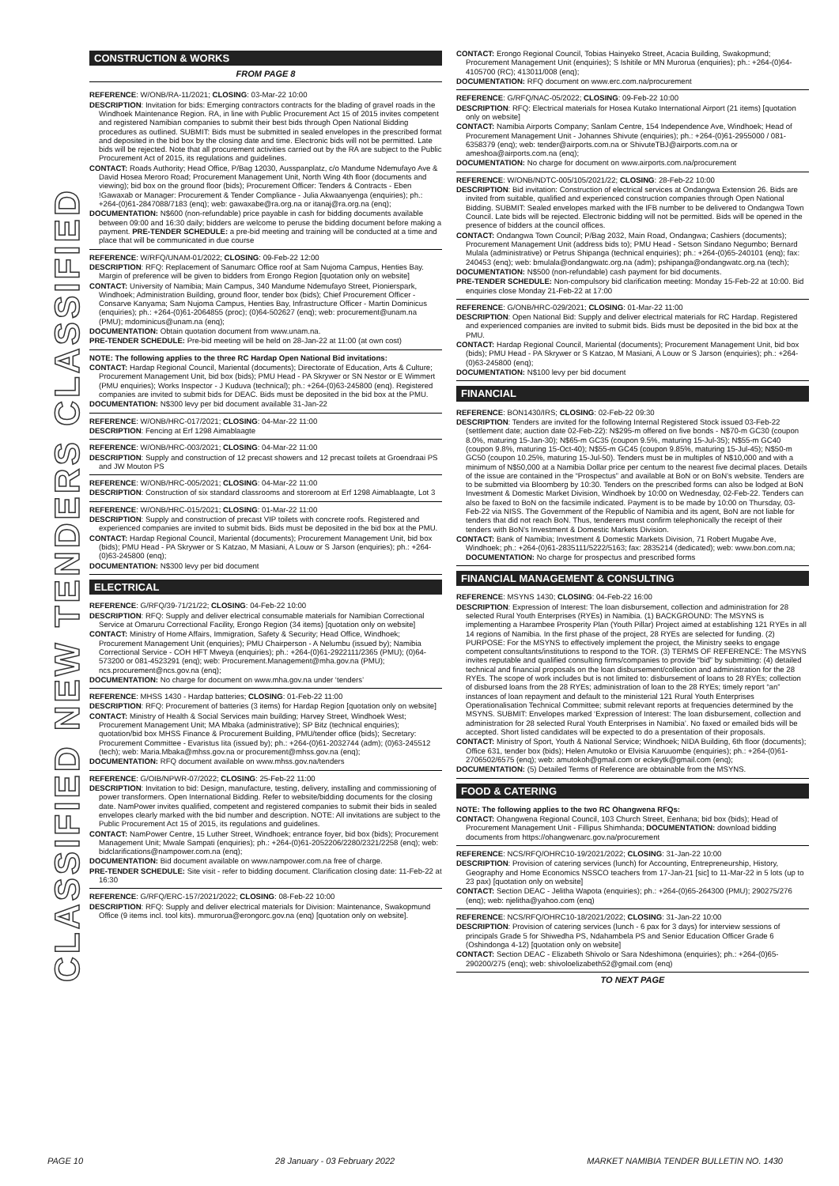CLASSIFIED NEW TENDERS CLASSIFIED
CONSTRUCTION & WORKS
FROM PAGE 8
REFERENCE: W/ONB/RA-11/2021; CLOSING: 03-Mar-22 10:00
DESCRIPTION: Invitation for bids: Emerging contractors contracts for the blading of gravel roads in the Windhoek Maintenance Region. RA, in line with Public Procurement Act 15 of 2015 invites competent and registered Namibian companies to submit their best bids through Open National Bidding procedures as outlined. SUBMIT: Bids must be submitted in sealed envelopes in the prescribed format and deposited in the bid box by the closing date and time. Electronic bids will not be permitted. Late bids will be rejected. Note that all procurement activities carried out by the RA are subject to the Public Procurement Act of 2015, its regulations and guidelines.
CONTACT: Roads Authority; Head Office, P/Bag 12030, Ausspanplatz, c/o Mandume Ndemufayo Ave & David Hosea Meroro Road; Procurement Management Unit, North Wing 4th floor (documents and viewing); bid box on the ground floor (bids); Procurement Officer: Tenders & Contracts - Eben !Gawaxab or Manager: Procurement & Tender Compliance - Julia Akwaanyenga (enquiries); ph.: +264-(0)61-2847088/7183 (enq); web: gawaxabe@ra.org.na or itanaj@ra.org.na (enq);
DOCUMENTATION: N$600 (non-refundable) price payable in cash for bidding documents available between 09:00 and 16:30 daily; bidders are welcome to peruse the bidding document before making a payment. PRE-TENDER SCHEDULE: a pre-bid meeting and training will be conducted at a time and place that will be communicated in due course
REFERENCE: W/RFQ/UNAM-01/2022; CLOSING: 09-Feb-22 12:00
DESCRIPTION: RFQ: Replacement of Sanumarc Office roof at Sam Nujoma Campus, Henties Bay. Margin of preference will be given to bidders from Erongo Region [quotation only on website]
CONTACT: University of Namibia; Main Campus, 340 Mandume Ndemufayo Street, Pionierspark, Windhoek; Administration Building, ground floor, tender box (bids); Chief Procurement Officer - Consarve Kanyama; Sam Nujoma Campus, Henties Bay, Infrastructure Officer - Martin Dominicus (enquiries); ph.: +264-(0)61-2064855 (proc); (0)64-502627 (enq); web: procurement@unam.na (PMU); mdominicus@unam.na (enq);
DOCUMENTATION: Obtain quotation document from www.unam.na.
PRE-TENDER SCHEDULE: Pre-bid meeting will be held on 28-Jan-22 at 11:00 (at own cost)
NOTE: The following applies to the three RC Hardap Open National Bid invitations:
CONTACT: Hardap Regional Council, Mariental (documents); Directorate of Education, Arts & Culture; Procurement Management Unit, bid box (bids); PMU Head - PA Skrywer or SN Nestor or E Wimmert (PMU enquiries); Works Inspector - J Kuduva (technical); ph.: +264-(0)63-245800 (enq). Registered companies are invited to submit bids for DEAC. Bids must be deposited in the bid box at the PMU.
DOCUMENTATION: N$300 levy per bid document available 31-Jan-22
REFERENCE: W/ONB/HRC-017/2021; CLOSING: 04-Mar-22 11:00
DESCRIPTION: Fencing at Erf 1298 Aimablaagte
REFERENCE: W/ONB/HRC-003/2021; CLOSING: 04-Mar-22 11:00
DESCRIPTION: Supply and construction of 12 precast showers and 12 precast toilets at Groendraai PS and JW Mouton PS
REFERENCE: W/ONB/HRC-005/2021; CLOSING: 04-Mar-22 11:00
DESCRIPTION: Construction of six standard classrooms and storeroom at Erf 1298 Aimablaagte, Lot 3
REFERENCE: W/ONB/HRC-015/2021; CLOSING: 01-Mar-22 11:00
DESCRIPTION: Supply and construction of precast VIP toilets with concrete roofs. Registered and experienced companies are invited to submit bids. Bids must be deposited in the bid box at the PMU.
CONTACT: Hardap Regional Council, Mariental (documents); Procurement Management Unit, bid box (bids); PMU Head - PA Skrywer or S Katzao, M Masiani, A Louw or S Jarson (enquiries); ph.: +264-(0)63-245800 (enq);
DOCUMENTATION: N$300 levy per bid document
ELECTRICAL
REFERENCE: G/RFQ/39-71/21/22; CLOSING: 04-Feb-22 10:00
DESCRIPTION: RFQ: Supply and deliver electrical consumable materials for Namibian Correctional Service at Omaruru Correctional Facility, Erongo Region (34 items) [quotation only on website]
CONTACT: Ministry of Home Affairs, Immigration, Safety & Security; Head Office, Windhoek; Procurement Management Unit (enquiries); PMU Chairperson - A Nelumbu (issued by); Namibia Correctional Service - COH HFT Mweya (enquiries); ph.: +264-(0)61-2922111/2365 (PMU); (0)64-573200 or 081-4523291 (enq); web: Procurement.Management@mha.gov.na (PMU); ncs.procurement@ncs.gov.na (enq);
DOCUMENTATION: No charge for document on www.mha.gov.na under ‘tenders’
REFERENCE: MHSS 1430 - Hardap batteries; CLOSING: 01-Feb-22 11:00
DESCRIPTION: RFQ: Procurement of batteries (3 items) for Hardap Region [quotation only on website]
CONTACT: Ministry of Health & Social Services main building; Harvey Street, Windhoek West; Procurement Management Unit; MA Mbaka (administrative); SP Bitz (technical enquiries); quotation/bid box MHSS Finance & Procurement Building, PMU/tender office (bids); Secretary: Procurement Committee - Evaristus Iita (issued by); ph.: +264-(0)61-2032744 (adm); (0)63-245512 (tech); web: Maria.Mbaka@mhss.gov.na or procurement@mhss.gov.na (enq);
DOCUMENTATION: RFQ document available on www.mhss.gov.na/tenders
REFERENCE: G/OIB/NPWR-07/2022; CLOSING: 25-Feb-22 11:00
DESCRIPTION: Invitation to bid: Design, manufacture, testing, delivery, installing and commissioning of power transformers. Open International Bidding. Refer to website/bidding documents for the closing date. NamPower invites qualified, competent and registered companies to submit their bids in sealed envelopes clearly marked with the bid number and description. NOTE: All invitations are subject to the Public Procurement Act 15 of 2015, its regulations and guidelines.
CONTACT: NamPower Centre, 15 Luther Street, Windhoek; entrance foyer, bid box (bids); Procurement Management Unit; Mwale Sampati (enquiries); ph.: +264-(0)61-2052206/2280/2321/2258 (enq); web: bidclarifications@nampower.com.na (enq);
DOCUMENTATION: Bid document available on www.nampower.com.na free of charge.
PRE-TENDER SCHEDULE: Site visit - refer to bidding document. Clarification closing date: 11-Feb-22 at 16:30
REFERENCE: G/RFQ/ERC-157/2021/2022; CLOSING: 08-Feb-22 10:00
DESCRIPTION: RFQ: Supply and deliver electrical materials for Division: Maintenance, Swakopmund Office (9 items incl. tool kits). mmurorua@erongorc.gov.na (enq) [quotation only on website].
CONTACT: Erongo Regional Council, Tobias Hainyeko Street, Acacia Building, Swakopmund; Procurement Management Unit (enquiries); S Ishitile or MN Murorua (enquiries); ph.: +264-(0)64-4105700 (RC); 413011/008 (enq);
DOCUMENTATION: RFQ document on www.erc.com.na/procurement
REFERENCE: G/RFQ/NAC-05/2022; CLOSING: 09-Feb-22 10:00
DESCRIPTION: RFQ: Electrical materials for Hosea Kutako International Airport (21 items) [quotation only on website]
CONTACT: Namibia Airports Company; Sanlam Centre, 154 Independence Ave, Windhoek; Head of Procurement Management Unit - Johannes Shivute (enquiries); ph.: +264-(0)61-2955000 / 081-6358379 (enq); web: tender@airports.com.na or ShivuteTBJ@airports.com.na or ameshoa@airports.com.na (enq);
DOCUMENTATION: No charge for document on www.airports.com.na/procurement
REFERENCE: W/ONB/NDTC-005/105/2021/22; CLOSING: 28-Feb-22 10:00
DESCRIPTION: Bid invitation: Construction of electrical services at Ondangwa Extension 26. Bids are invited from suitable, qualified and experienced construction companies through Open National Bidding. SUBMIT: Sealed envelopes marked with the IFB number to be delivered to Ondangwa Town Council. Late bids will be rejected. Electronic bidding will not be permitted. Bids will be opened in the presence of bidders at the council offices.
CONTACT: Ondangwa Town Council; P/Bag 2032, Main Road, Ondangwa; Cashiers (documents); Procurement Management Unit (address bids to); PMU Head - Setson Sindano Negumbo; Bernard Mulala (administrative) or Petrus Shipanga (technical enquiries); ph.: +264-(0)65-240101 (enq); fax: 240453 (enq); web: bmulala@ondangwatc.org.na (adm); pshipanga@ondangwatc.org.na (tech);
DOCUMENTATION: N$500 (non-refundable) cash payment for bid documents.
PRE-TENDER SCHEDULE: Non-compulsory bid clarification meeting: Monday 15-Feb-22 at 10:00. Bid enquiries close Monday 21-Feb-22 at 17:00
REFERENCE: G/ONB/HRC-029/2021; CLOSING: 01-Mar-22 11:00
DESCRIPTION: Open National Bid: Supply and deliver electrical materials for RC Hardap. Registered and experienced companies are invited to submit bids. Bids must be deposited in the bid box at the PMU.
CONTACT: Hardap Regional Council, Mariental (documents); Procurement Management Unit, bid box (bids); PMU Head - PA Skrywer or S Katzao, M Masiani, A Louw or S Jarson (enquiries); ph.: +264-(0)63-245800 (enq);
DOCUMENTATION: N$100 levy per bid document
FINANCIAL
REFERENCE: BON1430/IRS; CLOSING: 02-Feb-22 09:30
DESCRIPTION: Tenders are invited for the following Internal Registered Stock issued 03-Feb-22 (settlement date; auction date 02-Feb-22): N$295-m offered on five bonds - N$70-m GC30 (coupon 8.0%, maturing 15-Jan-30); N$65-m GC35 (coupon 9.5%, maturing 15-Jul-35); N$55-m GC40 (coupon 9.8%, maturing 15-Oct-40); N$55-m GC45 (coupon 9.85%, maturing 15-Jul-45); N$50-m GC50 (coupon 10.25%, maturing 15-Jul-50). Tenders must be in multiples of N$10,000 and with a minimum of N$50,000 at a Namibia Dollar price per centum to the nearest five decimal places. Details of the issue are contained in the “Prospectus” and available at BoN or on BoN’s website. Tenders are to be submitted via Bloomberg by 10:30. Tenders on the prescribed forms can also be lodged at BoN Investment & Domestic Market Division, Windhoek by 10:00 on Wednesday, 02-Feb-22. Tenders can also be faxed to BoN on the facsimile indicated. Payment is to be made by 10:00 on Thursday, 03-Feb-22 via NISS. The Government of the Republic of Namibia and its agent, BoN are not liable for tenders that did not reach BoN. Thus, tenderers must confirm telephonically the receipt of their tenders with BoN’s Investment & Domestic Markets Division.
CONTACT: Bank of Namibia; Investment & Domestic Markets Division, 71 Robert Mugabe Ave, Windhoek; ph.: +264-(0)61-2835111/5222/5163; fax: 2835214 (dedicated); web: www.bon.com.na; DOCUMENTATION: No charge for prospectus and prescribed forms
FINANCIAL MANAGEMENT & CONSULTING
REFERENCE: MSYNS 1430; CLOSING: 04-Feb-22 16:00
DESCRIPTION: Expression of Interest: The loan disbursement, collection and administration for 28 selected Rural Youth Enterprises (RYEs) in Namibia. (1) BACKGROUND: The MSYNS is implementing a Harambee Prosperity Plan (Youth Pillar) Project aimed at establishing 121 RYEs in all 14 regions of Namibia. In the first phase of the project, 28 RYEs are selected for funding. (2) PURPOSE: For the MSYNS to effectively implement the project, the Ministry seeks to engage competent consultants/institutions to respond to the TOR. (3) TERMS OF REFERENCE: The MSYNS invites reputable and qualified consulting firms/companies to provide “bid” by submitting: (4) detailed technical and financial proposals on the loan disbursement/collection and administration for the 28 RYEs. The scope of work includes but is not limited to: disbursement of loans to 28 RYEs; collection of disbursed loans from the 28 RYEs; administration of loan to the 28 RYEs; timely report “an” instances of loan repayment and default to the ministerial 121 Rural Youth Enterprises Operationalisation Technical Committee; submit relevant reports at frequencies determined by the MSYNS. SUBMIT: Envelopes marked ‘Expression of Interest: The loan disbursement, collection and administration for 28 selected Rural Youth Enterprises in Namibia’. No faxed or emailed bids will be accepted. Short listed candidates will be expected to do a presentation of their proposals.
CONTACT: Ministry of Sport, Youth & National Service; Windhoek; NIDA Building, 6th floor (documents); Office 631, tender box (bids); Helen Amutoko or Elvisia Karuuombe (enquiries); ph.: +264-(0)61-2706502/6575 (enq); web: amutokoh@gmail.com or eckeytk@gmail.com (enq);
DOCUMENTATION: (5) Detailed Terms of Reference are obtainable from the MSYNS.
FOOD & CATERING
NOTE: The following applies to the two RC Ohangwena RFQs:
CONTACT: Ohangwena Regional Council, 103 Church Street, Eenhana; bid box (bids); Head of Procurement Management Unit - Fillipus Shimhanda; DOCUMENTATION: download bidding documents from https://ohangwenarc.gov.na/procurement
REFERENCE: NCS/RFQ/OHRC10-19/2021/2022; CLOSING: 31-Jan-22 10:00
DESCRIPTION: Provision of catering services (lunch) for Accounting, Entrepreneurship, History, Geography and Home Economics NSSCO teachers from 17-Jan-21 [sic] to 11-Mar-22 in 5 lots (up to 23 pax) [quotation only on website]
CONTACT: Section DEAC - Jelitha Wapota (enquiries); ph.: +264-(0)65-264300 (PMU); 290275/276 (enq); web: njelitha@yahoo.com (enq)
REFERENCE: NCS/RFQ/OHRC10-18/2021/2022; CLOSING: 31-Jan-22 10:00
DESCRIPTION: Provision of catering services (lunch - 6 pax for 3 days) for interview sessions of principals Grade 5 for Shiwedha PS, Ndahambela PS and Senior Education Officer Grade 6 (Oshindonga 4-12) [quotation only on website]
CONTACT: Section DEAC - Elizabeth Shivolo or Sara Ndeshimona (enquiries); ph.: +264-(0)65-290200/275 (enq); web: shivoloelizabeth52@gmail.com (enq)
TO NEXT PAGE
PAGE 10 28 January - 03 February 2022 MARKET NAMIBIA TENDER BULLETIN NO. 1430